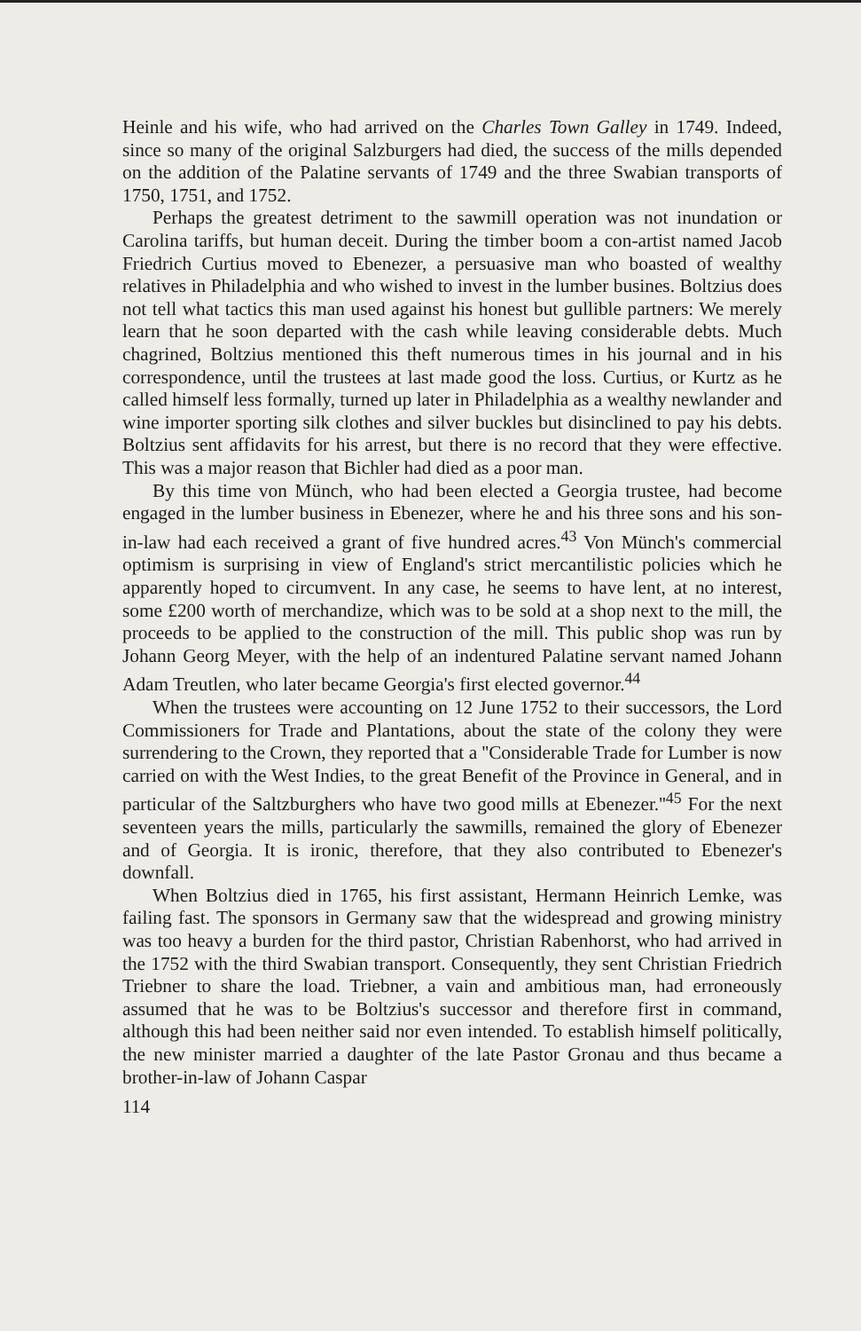Heinle and his wife, who had arrived on the Charles Town Galley in 1749. Indeed, since so many of the original Salzburgers had died, the success of the mills depended on the addition of the Palatine servants of 1749 and the three Swabian transports of 1750, 1751, and 1752.
Perhaps the greatest detriment to the sawmill operation was not inundation or Carolina tariffs, but human deceit. During the timber boom a con-artist named Jacob Friedrich Curtius moved to Ebenezer, a persuasive man who boasted of wealthy relatives in Philadelphia and who wished to invest in the lumber busines. Boltzius does not tell what tactics this man used against his honest but gullible partners: We merely learn that he soon departed with the cash while leaving considerable debts. Much chagrined, Boltzius mentioned this theft numerous times in his journal and in his correspondence, until the trustees at last made good the loss. Curtius, or Kurtz as he called himself less formally, turned up later in Philadelphia as a wealthy newlander and wine importer sporting silk clothes and silver buckles but disinclined to pay his debts. Boltzius sent affidavits for his arrest, but there is no record that they were effective. This was a major reason that Bichler had died as a poor man.
By this time von Münch, who had been elected a Georgia trustee, had become engaged in the lumber business in Ebenezer, where he and his three sons and his son-in-law had each received a grant of five hundred acres.<sup>43</sup> Von Münch's commercial optimism is surprising in view of England's strict mercantilistic policies which he apparently hoped to circumvent. In any case, he seems to have lent, at no interest, some £200 worth of merchandize, which was to be sold at a shop next to the mill, the proceeds to be applied to the construction of the mill. This public shop was run by Johann Georg Meyer, with the help of an indentured Palatine servant named Johann Adam Treutlen, who later became Georgia's first elected governor.<sup>44</sup>
When the trustees were accounting on 12 June 1752 to their successors, the Lord Commissioners for Trade and Plantations, about the state of the colony they were surrendering to the Crown, they reported that a ''Considerable Trade for Lumber is now carried on with the West Indies, to the great Benefit of the Province in General, and in particular of the Saltzburghers who have two good mills at Ebenezer.''<sup>45</sup> For the next seventeen years the mills, particularly the sawmills, remained the glory of Ebenezer and of Georgia. It is ironic, therefore, that they also contributed to Ebenezer's downfall.
When Boltzius died in 1765, his first assistant, Hermann Heinrich Lemke, was failing fast. The sponsors in Germany saw that the widespread and growing ministry was too heavy a burden for the third pastor, Christian Rabenhorst, who had arrived in the 1752 with the third Swabian transport. Consequently, they sent Christian Friedrich Triebner to share the load. Triebner, a vain and ambitious man, had erroneously assumed that he was to be Boltzius's successor and therefore first in command, although this had been neither said nor even intended. To establish himself politically, the new minister married a daughter of the late Pastor Gronau and thus became a brother-in-law of Johann Caspar
114